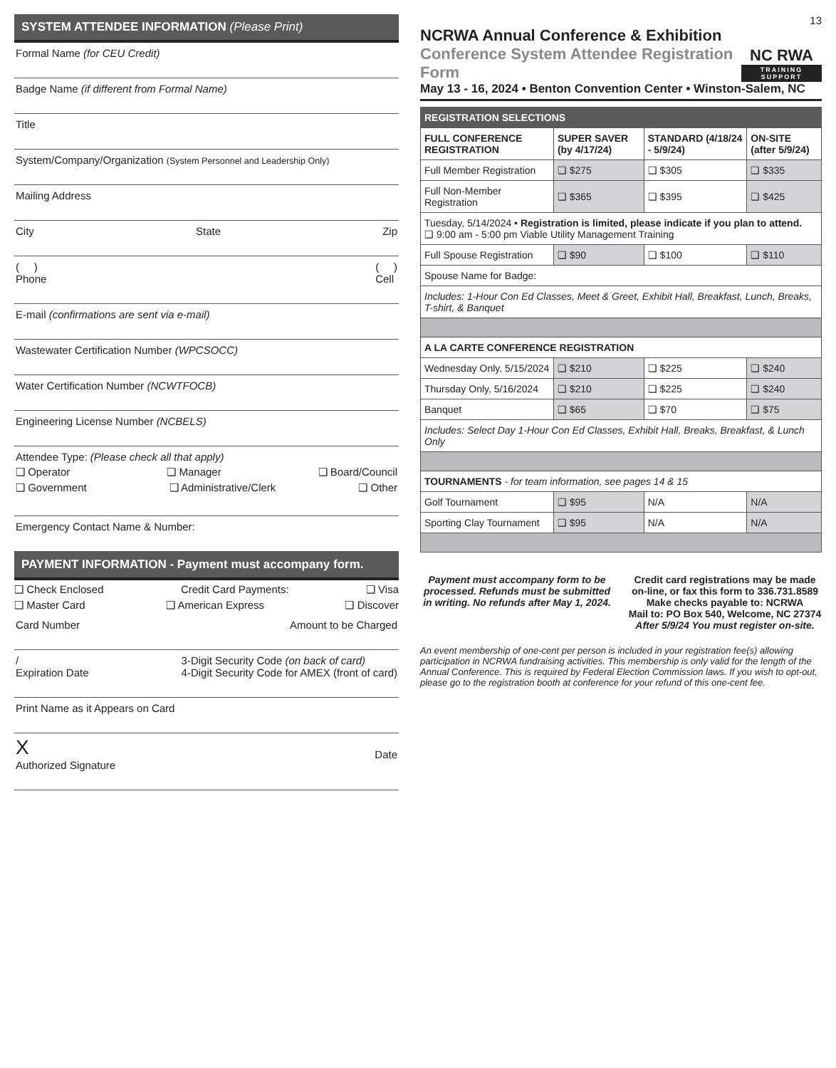SYSTEM ATTENDEE INFORMATION (Please Print)
Formal Name (for CEU Credit)
Badge Name (if different from Formal Name)
Title
System/Company/Organization (System Personnel and Leadership Only)
Mailing Address
City State Zip
( )
Phone ( )
Cell
E-mail (confirmations are sent via e-mail)
Wastewater Certification Number (WPCSOCC)
Water Certification Number (NCWTFOCB)
Engineering License Number (NCBELS)
Attendee Type: (Please check all that apply)
❑ Operator ❑ Manager ❑ Board/Council
❑ Government ❑ Administrative/Clerk ❑ Other
Emergency Contact Name & Number:
PAYMENT INFORMATION - Payment must accompany form.
❑ Check Enclosed Credit Card Payments: ❑ Visa
❑ Master Card ❑ American Express ❑ Discover
Card Number Amount to be Charged
/
Expiration Date 3-Digit Security Code (on back of card)
4-Digit Security Code for AMEX (front of card)
Print Name as it Appears on Card
X
Authorized Signature
Date
13
NCRWA Annual Conference & Exhibition
Conference System Attendee Registration Form
NC RWA
TRAINING SUPPORT
May 13 - 16, 2024 • Benton Convention Center • Winston-Salem, NC
| REGISTRATION SELECTIONS | | | |
| --- | --- | --- | --- |
| FULL CONFERENCE REGISTRATION | SUPER SAVER (by 4/17/24) | STANDARD (4/18/24 - 5/9/24) | ON-SITE (after 5/9/24) |
| Full Member Registration | ❑ $275 | ❑ $305 | ❑ $335 |
| Full Non-Member Registration | ❑ $365 | ❑ $395 | ❑ $425 |
| Tuesday, 5/14/2024 • Registration is limited, please indicate if you plan to attend. ❑ 9:00 am - 5:00 pm Viable Utility Management Training | | | |
| Full Spouse Registration | ❑ $90 | ❑ $100 | ❑ $110 |
| Spouse Name for Badge: | | | |
| Includes: 1-Hour Con Ed Classes, Meet & Greet, Exhibit Hall, Breakfast, Lunch, Breaks, T-shirt, & Banquet | | | |
| A LA CARTE CONFERENCE REGISTRATION | | | |
| Wednesday Only, 5/15/2024 | ❑ $210 | ❑ $225 | ❑ $240 |
| Thursday Only, 5/16/2024 | ❑ $210 | ❑ $225 | ❑ $240 |
| Banquet | ❑ $65 | ❑ $70 | ❑ $75 |
| Includes: Select Day 1-Hour Con Ed Classes, Exhibit Hall, Breaks, Breakfast, & Lunch Only | | | |
| TOURNAMENTS - for team information, see pages 14 & 15 | | | |
| Golf Tournament | ❑ $95 | N/A | N/A |
| Sporting Clay Tournament | ❑ $95 | N/A | N/A |
Payment must accompany form to be processed. Refunds must be submitted in writing. No refunds after May 1, 2024.
Credit card registrations may be made on-line, or fax this form to 336.731.8589
Make checks payable to: NCRWA
Mail to: PO Box 540, Welcome, NC 27374
After 5/9/24 You must register on-site.
An event membership of one-cent per person is included in your registration fee(s) allowing participation in NCRWA fundraising activities. This membership is only valid for the length of the Annual Conference. This is required by Federal Election Commission laws. If you wish to opt-out, please go to the registration booth at conference for your refund of this one-cent fee.